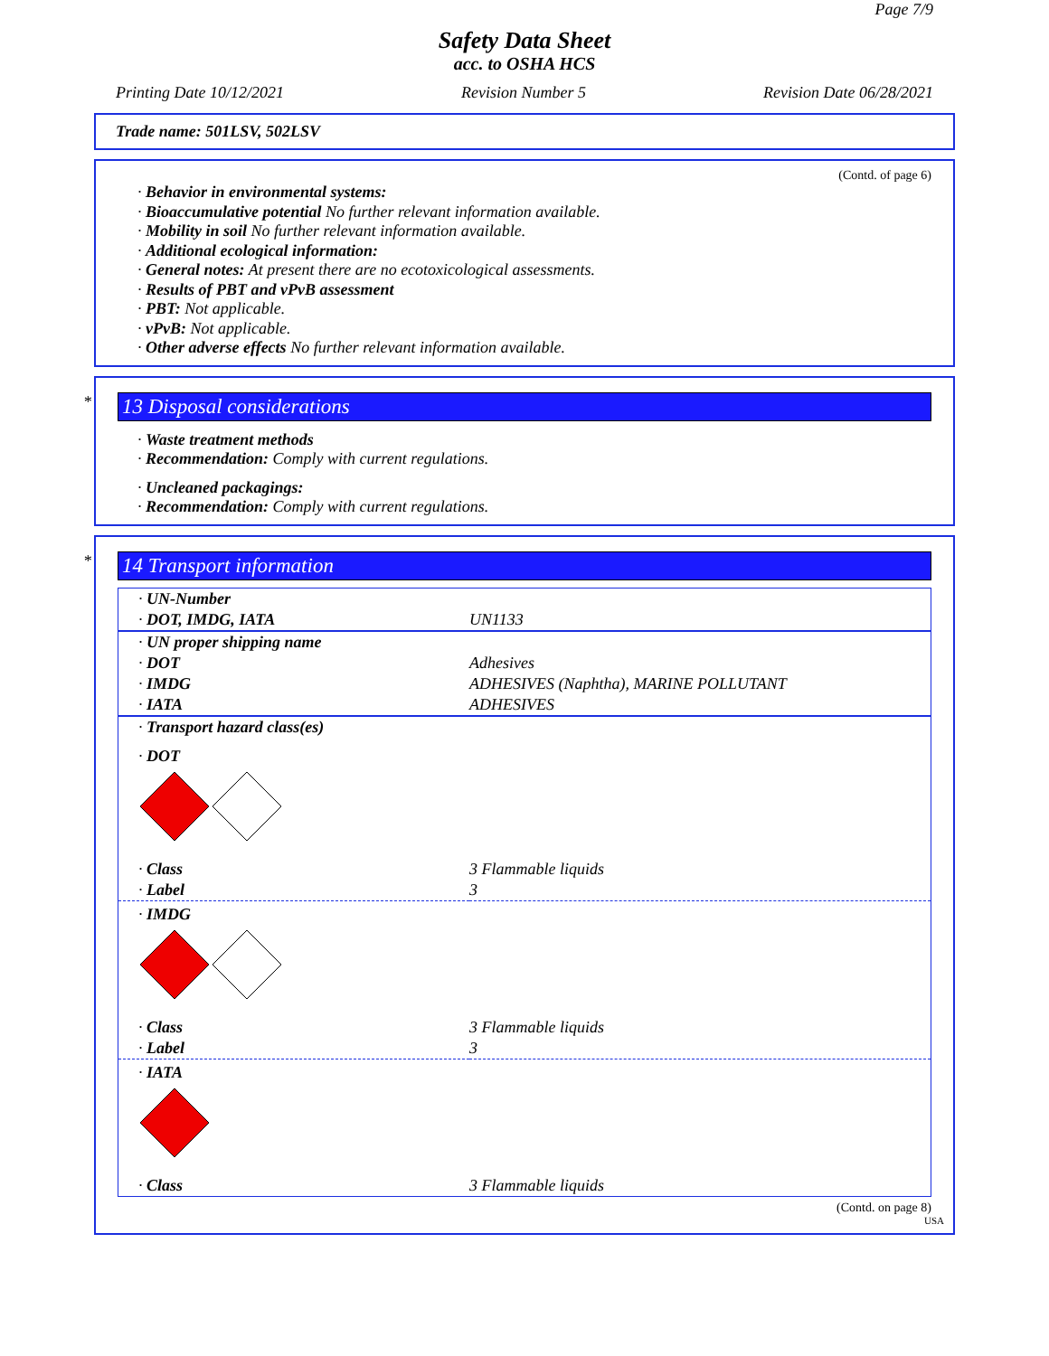Page 7/9
Safety Data Sheet
acc. to OSHA HCS
Printing Date 10/12/2021 Revision Number 5 Revision Date 06/28/2021
Trade name: 501LSV, 502LSV
(Contd. of page 6)
· Behavior in environmental systems:
· Bioaccumulative potential No further relevant information available.
· Mobility in soil No further relevant information available.
· Additional ecological information:
· General notes: At present there are no ecotoxicological assessments.
· Results of PBT and vPvB assessment
· PBT: Not applicable.
· vPvB: Not applicable.
· Other adverse effects No further relevant information available.
*
13 Disposal considerations
· Waste treatment methods
· Recommendation: Comply with current regulations.
· Uncleaned packagings:
· Recommendation: Comply with current regulations.
*
14 Transport information
| · UN-Number | |
| · DOT, IMDG, IATA | UN1133 |
| · UN proper shipping name | |
| · DOT | Adhesives |
| · IMDG | ADHESIVES (Naphtha), MARINE POLLUTANT |
| · IATA | ADHESIVES |
| · Transport hazard class(es) | |
| · DOT | |
| · Class | 3 Flammable liquids |
| · Label | 3 |
| · IMDG | |
| · Class | 3 Flammable liquids |
| · Label | 3 |
| · IATA | |
| · Class | 3 Flammable liquids |
(Contd. on page 8)
USA